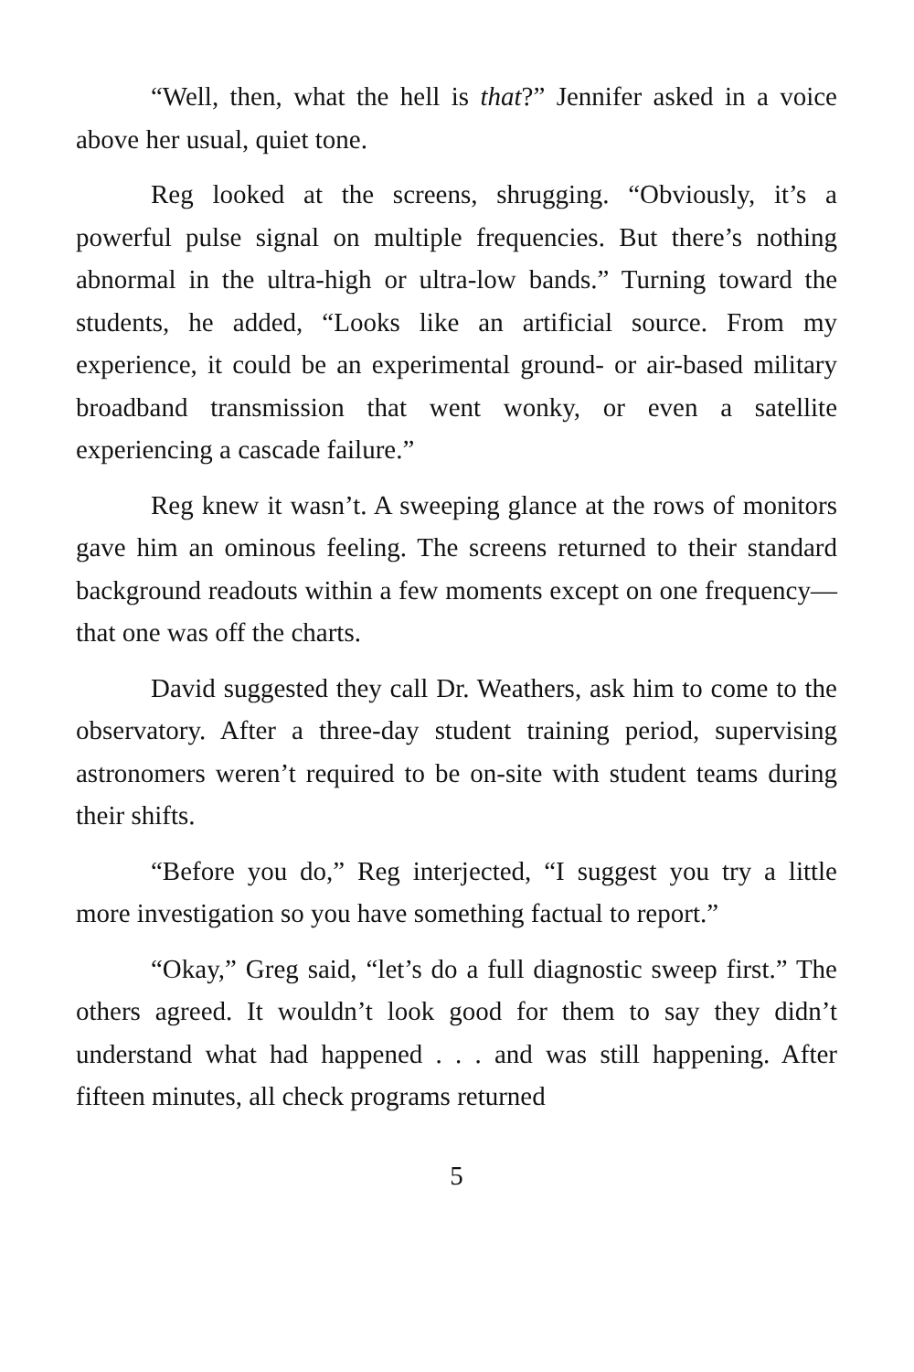“Well, then, what the hell is that?” Jennifer asked in a voice above her usual, quiet tone.
Reg looked at the screens, shrugging. “Obviously, it’s a powerful pulse signal on multiple frequencies. But there’s nothing abnormal in the ultra-high or ultra-low bands.” Turning toward the students, he added, “Looks like an artificial source. From my experience, it could be an experimental ground- or air-based military broadband transmission that went wonky, or even a satellite experiencing a cascade failure.”
Reg knew it wasn’t. A sweeping glance at the rows of monitors gave him an ominous feeling. The screens returned to their standard background readouts within a few moments except on one frequency—that one was off the charts.
David suggested they call Dr. Weathers, ask him to come to the observatory. After a three-day student training period, supervising astronomers weren’t required to be on-site with student teams during their shifts.
“Before you do,” Reg interjected, “I suggest you try a little more investigation so you have something factual to report.”
“Okay,” Greg said, “let’s do a full diagnostic sweep first.” The others agreed. It wouldn’t look good for them to say they didn’t understand what had happened . . . and was still happening. After fifteen minutes, all check programs returned
5